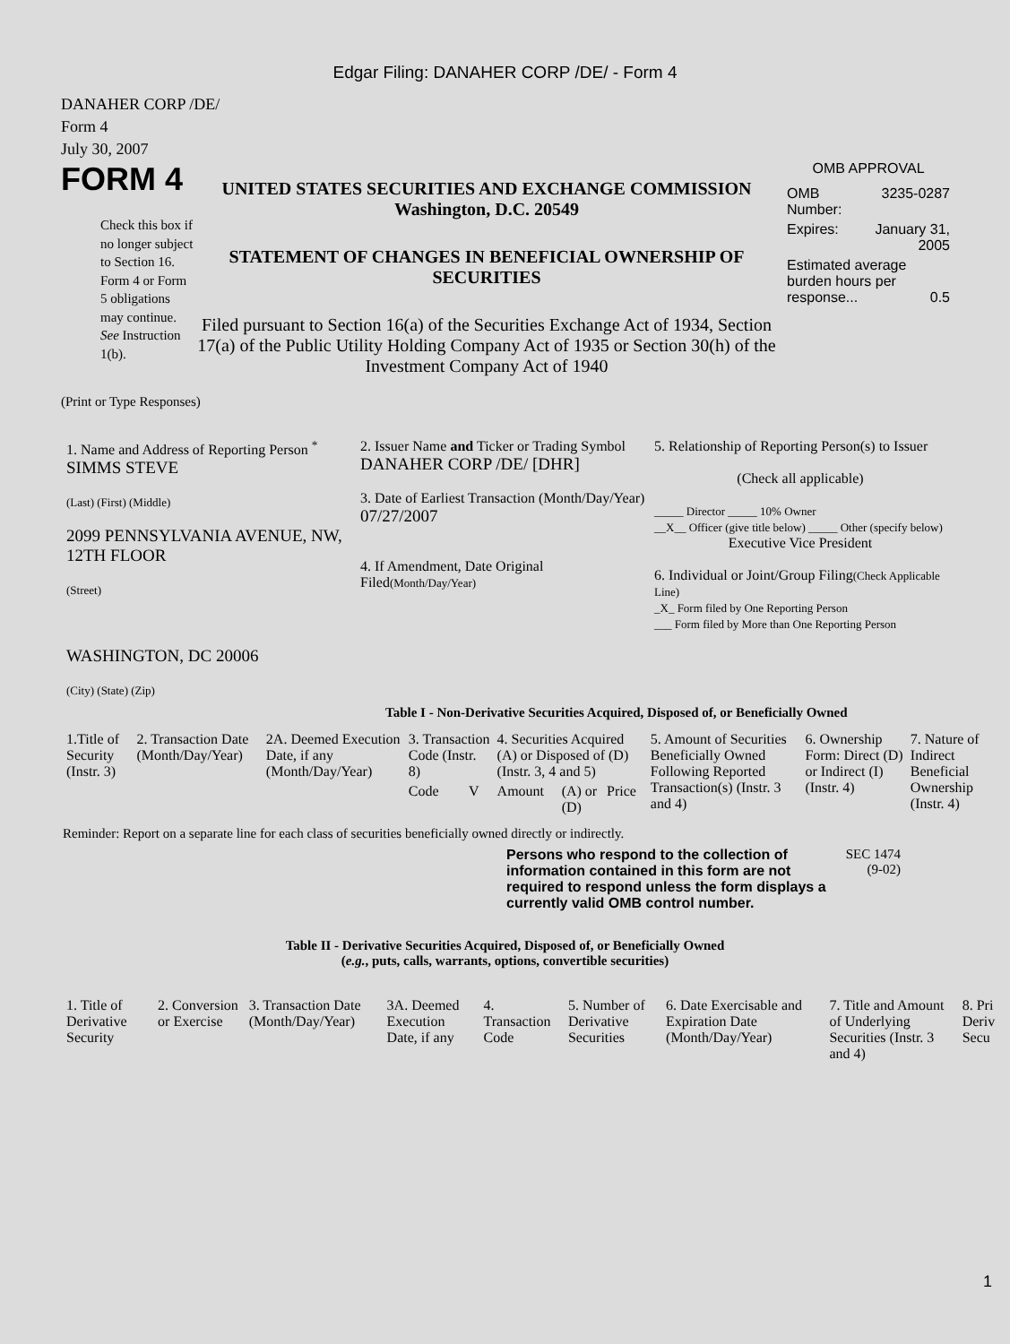Edgar Filing: DANAHER CORP /DE/ - Form 4
DANAHER CORP /DE/
Form 4
July 30, 2007
FORM 4
Check this box if no longer subject to Section 16. Form 4 or Form 5 obligations may continue. See Instruction 1(b).
UNITED STATES SECURITIES AND EXCHANGE COMMISSION
Washington, D.C. 20549
STATEMENT OF CHANGES IN BENEFICIAL OWNERSHIP OF SECURITIES
Filed pursuant to Section 16(a) of the Securities Exchange Act of 1934, Section 17(a) of the Public Utility Holding Company Act of 1935 or Section 30(h) of the Investment Company Act of 1940
OMB APPROVAL
| OMB Number: | 3235-0287 |
| Expires: | January 31, 2005 |
| Estimated average burden hours per response... 0.5 | |
(Print or Type Responses)
| 1. Name and Address of Reporting Person <sup>*</sup> SIMMS STEVE (Last) (First) (Middle) 2099 PENNSYLVANIA AVENUE, NW, 12TH FLOOR (Street) WASHINGTON, DC 20006 (City) (State) (Zip) | 2. Issuer Name and Ticker or Trading Symbol DANAHER CORP /DE/ [DHR] 3. Date of Earliest Transaction (Month/Day/Year) 07/27/2007 4. If Amendment, Date Original Filed (Month/Day/Year) | 5. Relationship of Reporting Person(s) to Issuer (Check all applicable) _____ Director _____ 10% Owner __X__ Officer (give title below) _____ Other (specify below) Executive Vice President 6. Individual or Joint/Group Filing (Check Applicable Line) _X_ Form filed by One Reporting Person ___ Form filed by More than One Reporting Person |
Table I - Non-Derivative Securities Acquired, Disposed of, or Beneficially Owned
| 1.Title of Security (Instr. 3) | 2. Transaction Date (Month/Day/Year) | 2A. Deemed Execution Date, if any (Month/Day/Year) | 3. Transaction Code (Instr. 8) | | 4. Securities Acquired (A) or Disposed of (D) (Instr. 3, 4 and 5) | | | 5. Amount of Securities Beneficially Owned Following Reported Transaction(s) (Instr. 3 and 4) | 6. Ownership Form: Direct (D) or Indirect (I) (Instr. 4) | 7. Nature of Indirect Beneficial Ownership (Instr. 4) |
| --- | --- | --- | --- | --- | --- | --- | --- | --- | --- | --- |
| | | | Code | V | Amount | (A) or (D) | Price | | | |
Reminder: Report on a separate line for each class of securities beneficially owned directly or indirectly.
Persons who respond to the collection of information contained in this form are not required to respond unless the form displays a currently valid OMB control number.
SEC 1474
(9-02)
Table II - Derivative Securities Acquired, Disposed of, or Beneficially Owned
(e.g., puts, calls, warrants, options, convertible securities)
| 1. Title of Derivative Security | 2. Conversion or Exercise | 3. Transaction Date (Month/Day/Year) | 3A. Deemed Execution Date, if any | 4. Transaction Code | 5. Number of Derivative Securities | 6. Date Exercisable and Expiration Date (Month/Day/Year) | 7. Title and Amount of Underlying Securities (Instr. 3 and 4) | 8. Pri Deriv Secu |
| --- | --- | --- | --- | --- | --- | --- | --- | --- |
1